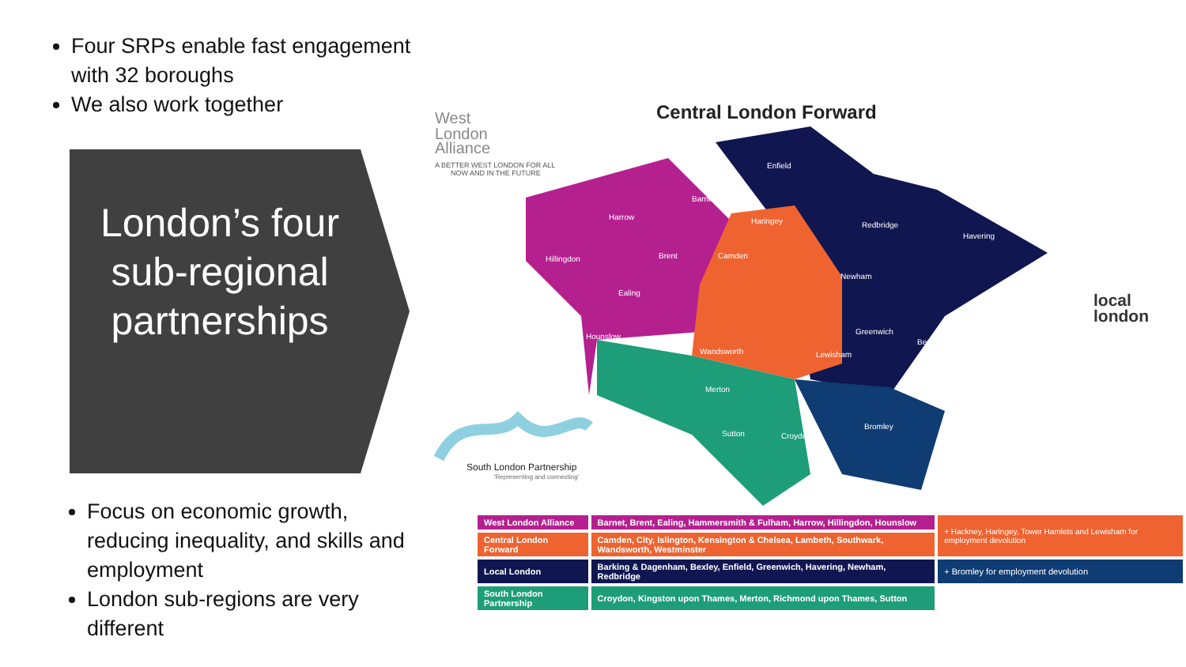Four SRPs enable fast engagement with 32 boroughs
We also work together
London’s four sub-regional partnerships
Focus on economic growth, reducing inequality, and skills and employment
London sub-regions are very different
West
London
Alliance
A BETTER WEST LONDON FOR ALL
NOW AND IN THE FUTURE
Central London Forward
local
london
South London Partnership
'Representing and connecting'
Enfield
Barnet
Harrow
Hillingdon
Brent
Ealing
Hounslow
Haringey
Redbridge
Havering
Camden
Newham
Greenwich
Bexley
Wandsworth
Merton
Sutton
Croydon
Bromley
Lewisham
| West London Alliance | Barnet, Brent, Ealing, Hammersmith & Fulham, Harrow, Hillingdon, Hounslow | + Hackney, Haringey, Tower Hamlets and Lewisham for employment devolution |
| Central London Forward | Camden, City, Islington, Kensington & Chelsea, Lambeth, Southwark, Wandsworth, Westminster | |
| Local London | Barking & Dagenham, Bexley, Enfield, Greenwich, Havering, Newham, Redbridge | + Bromley for employment devolution |
| South London Partnership | Croydon, Kingston upon Thames, Merton, Richmond upon Thames, Sutton | |